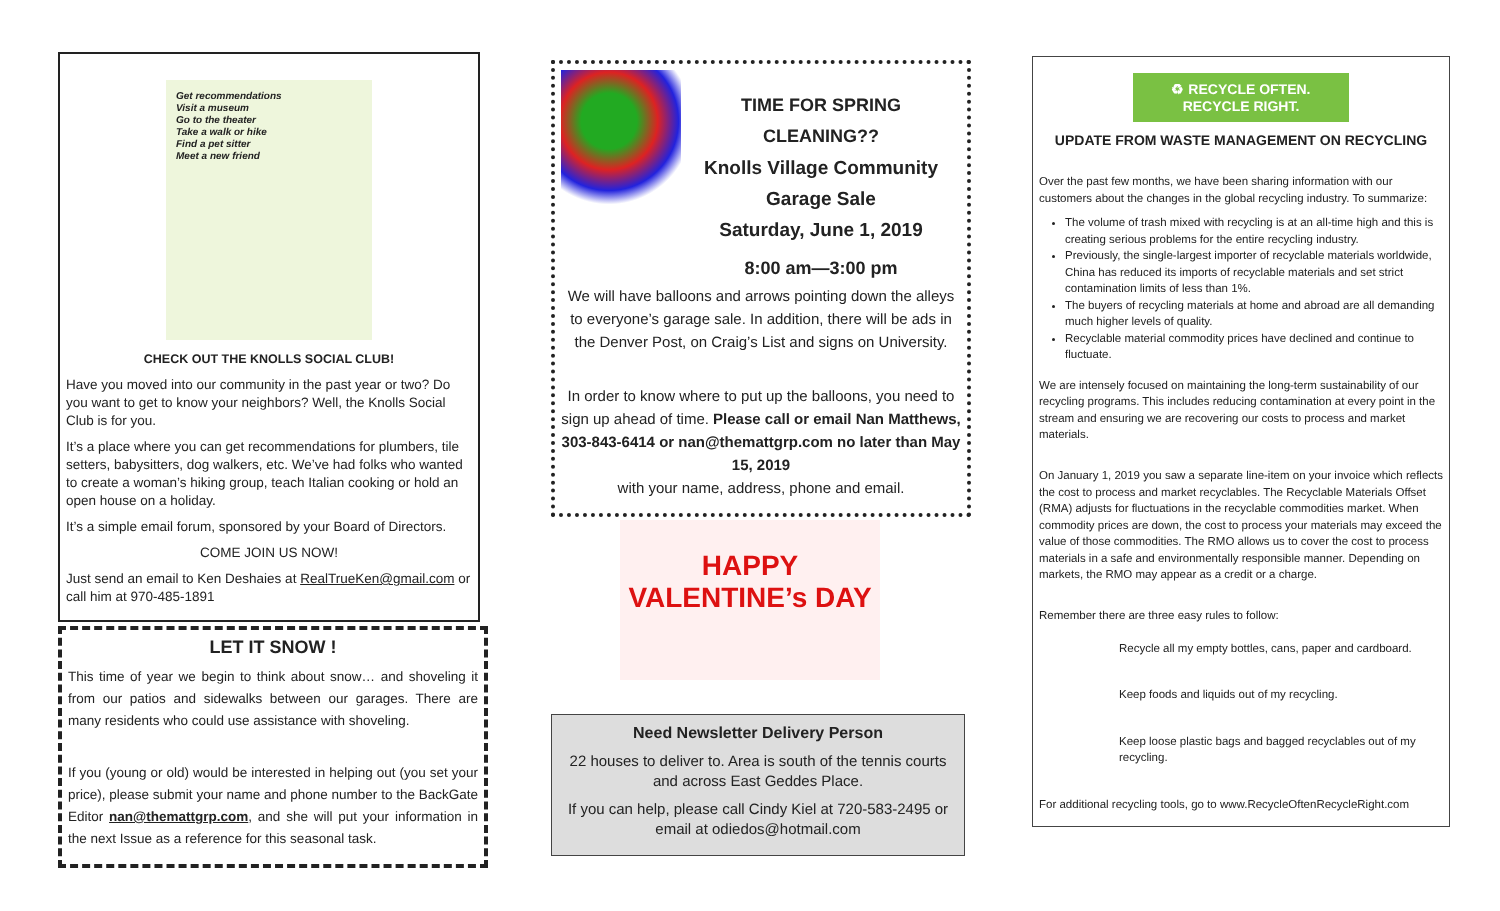Get recommendations
Visit a museum
Go to the theater
Take a walk or hike
Find a pet sitter
Meet a new friend
CHECK OUT THE KNOLLS SOCIAL CLUB!
Have you moved into our community in the past year or two? Do you want to get to know your neighbors? Well, the Knolls Social Club is for you.
It’s a place where you can get recommendations for plumbers, tile setters, babysitters, dog walkers, etc. We’ve had folks who wanted to create a woman’s hiking group, teach Italian cooking or hold an open house on a holiday.
It’s a simple email forum, sponsored by your Board of Directors.
COME JOIN US NOW!
Just send an email to Ken Deshaies at RealTrueKen@gmail.com or call him at 970-485-1891
LET IT SNOW !
This time of year we begin to think about snow… and shoveling it from our patios and sidewalks between our garages. There are many residents who could use assistance with shoveling.
If you (young or old) would be interested in helping out (you set your price), please submit your name and phone number to the BackGate Editor nan@themattgrp.com, and she will put your information in the next Issue as a reference for this seasonal task.
TIME FOR SPRING CLEANING??
Knolls Village Community
Garage Sale
Saturday, June 1, 2019
8:00 am—3:00 pm
We will have balloons and arrows pointing down the alleys to everyone’s garage sale. In addition, there will be ads in the Denver Post, on Craig’s List and signs on University.
In order to know where to put up the balloons, you need to sign up ahead of time. Please call or email Nan Matthews, 303-843-6414 or nan@themattgrp.com no later than May 15, 2019
with your name, address, phone and email.
HAPPY
VALENTINE’s DAY
Need Newsletter Delivery Person
22 houses to deliver to. Area is south of the tennis courts and across East Geddes Place.
If you can help, please call Cindy Kiel at 720-583-2495 or email at odiedos@hotmail.com
♻ RECYCLE OFTEN.
RECYCLE RIGHT.
UPDATE FROM WASTE MANAGEMENT ON RECYCLING
Over the past few months, we have been sharing information with our customers about the changes in the global recycling industry. To summarize:
The volume of trash mixed with recycling is at an all-time high and this is creating serious problems for the entire recycling industry.
Previously, the single-largest importer of recyclable materials worldwide, China has reduced its imports of recyclable materials and set strict contamination limits of less than 1%.
The buyers of recycling materials at home and abroad are all demanding much higher levels of quality.
Recyclable material commodity prices have declined and continue to fluctuate.
We are intensely focused on maintaining the long-term sustainability of our recycling programs. This includes reducing contamination at every point in the stream and ensuring we are recovering our costs to process and market materials.
On January 1, 2019 you saw a separate line-item on your invoice which reflects the cost to process and market recyclables. The Recyclable Materials Offset (RMA) adjusts for fluctuations in the recyclable commodities market. When commodity prices are down, the cost to process your materials may exceed the value of those commodities. The RMO allows us to cover the cost to process materials in a safe and environmentally responsible manner. Depending on markets, the RMO may appear as a credit or a charge.
Remember there are three easy rules to follow:
Recycle all my empty bottles, cans, paper and cardboard.
Keep foods and liquids out of my recycling.
Keep loose plastic bags and bagged recyclables out of my recycling.
For additional recycling tools, go to www.RecycleOftenRecycleRight.com